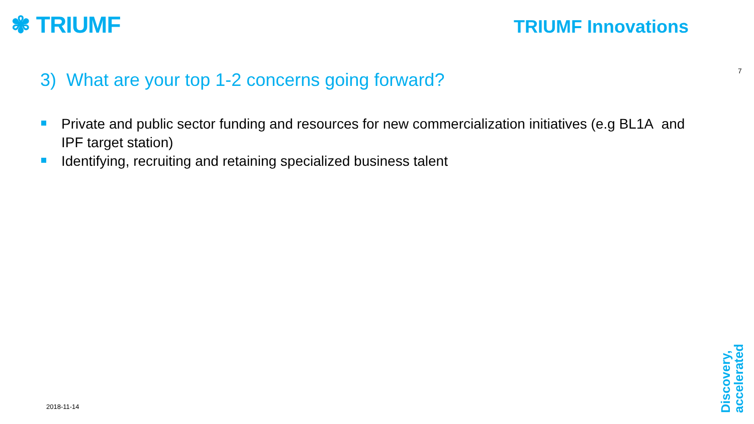✾ TRIUMF TRIUMF Innovations
7
3) What are your top 1-2 concerns going forward?
Private and public sector funding and resources for new commercialization initiatives (e.g BL1A and IPF target station)
Identifying, recruiting and retaining specialized business talent
2018-11-14
Discovery,
accelerated